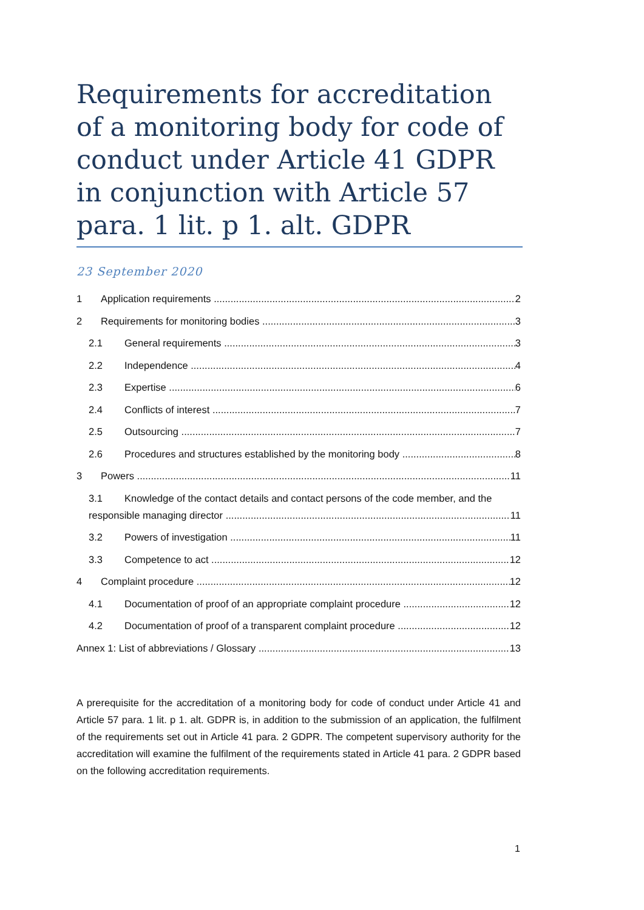Requirements for accreditation of a monitoring body for code of conduct under Article 41 GDPR in conjunction with Article 57 para. 1 lit. p 1. alt. GDPR
23 September 2020
1 Application requirements 2
2 Requirements for monitoring bodies 3
2.1 General requirements 3
2.2 Independence 4
2.3 Expertise 6
2.4 Conflicts of interest 7
2.5 Outsourcing 7
2.6 Procedures and structures established by the monitoring body 8
3 Powers 11
3.1 Knowledge of the contact details and contact persons of the code member, and the
responsible managing director 11
3.2 Powers of investigation 11
3.3 Competence to act 12
4 Complaint procedure 12
4.1 Documentation of proof of an appropriate complaint procedure 12
4.2 Documentation of proof of a transparent complaint procedure 12
Annex 1: List of abbreviations / Glossary 13
A prerequisite for the accreditation of a monitoring body for code of conduct under Article 41 and Article 57 para. 1 lit. p 1. alt. GDPR is, in addition to the submission of an application, the fulfilment of the requirements set out in Article 41 para. 2 GDPR. The competent supervisory authority for the accreditation will examine the fulfilment of the requirements stated in Article 41 para. 2 GDPR based on the following accreditation requirements.
1